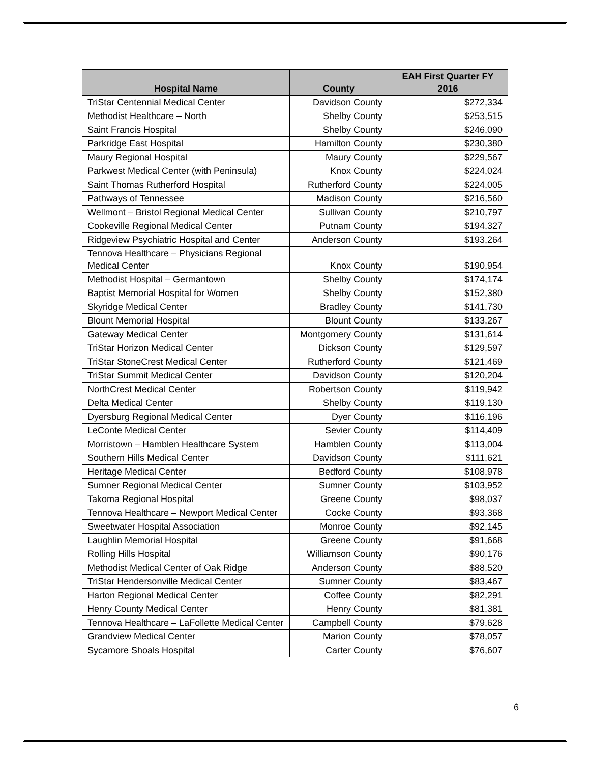| Hospital Name | County | EAH First Quarter FY 2016 |
| --- | --- | --- |
| TriStar Centennial Medical Center | Davidson County | $272,334 |
| Methodist Healthcare – North | Shelby County | $253,515 |
| Saint Francis Hospital | Shelby County | $246,090 |
| Parkridge East Hospital | Hamilton County | $230,380 |
| Maury Regional Hospital | Maury County | $229,567 |
| Parkwest Medical Center (with Peninsula) | Knox County | $224,024 |
| Saint Thomas Rutherford Hospital | Rutherford County | $224,005 |
| Pathways of Tennessee | Madison County | $216,560 |
| Wellmont – Bristol Regional Medical Center | Sullivan County | $210,797 |
| Cookeville Regional Medical Center | Putnam County | $194,327 |
| Ridgeview Psychiatric Hospital and Center | Anderson County | $193,264 |
| Tennova Healthcare – Physicians Regional Medical Center | Knox County | $190,954 |
| Methodist Hospital – Germantown | Shelby County | $174,174 |
| Baptist Memorial Hospital for Women | Shelby County | $152,380 |
| Skyridge Medical Center | Bradley County | $141,730 |
| Blount Memorial Hospital | Blount County | $133,267 |
| Gateway Medical Center | Montgomery County | $131,614 |
| TriStar Horizon Medical Center | Dickson County | $129,597 |
| TriStar StoneCrest Medical Center | Rutherford County | $121,469 |
| TriStar Summit Medical Center | Davidson County | $120,204 |
| NorthCrest Medical Center | Robertson County | $119,942 |
| Delta Medical Center | Shelby County | $119,130 |
| Dyersburg Regional Medical Center | Dyer County | $116,196 |
| LeConte Medical Center | Sevier County | $114,409 |
| Morristown – Hamblen Healthcare System | Hamblen County | $113,004 |
| Southern Hills Medical Center | Davidson County | $111,621 |
| Heritage Medical Center | Bedford County | $108,978 |
| Sumner Regional Medical Center | Sumner County | $103,952 |
| Takoma Regional Hospital | Greene County | $98,037 |
| Tennova Healthcare – Newport Medical Center | Cocke County | $93,368 |
| Sweetwater Hospital Association | Monroe County | $92,145 |
| Laughlin Memorial Hospital | Greene County | $91,668 |
| Rolling Hills Hospital | Williamson County | $90,176 |
| Methodist Medical Center of Oak Ridge | Anderson County | $88,520 |
| TriStar Hendersonville Medical Center | Sumner County | $83,467 |
| Harton Regional Medical Center | Coffee County | $82,291 |
| Henry County Medical Center | Henry County | $81,381 |
| Tennova Healthcare – LaFollette Medical Center | Campbell County | $79,628 |
| Grandview Medical Center | Marion County | $78,057 |
| Sycamore Shoals Hospital | Carter County | $76,607 |
6